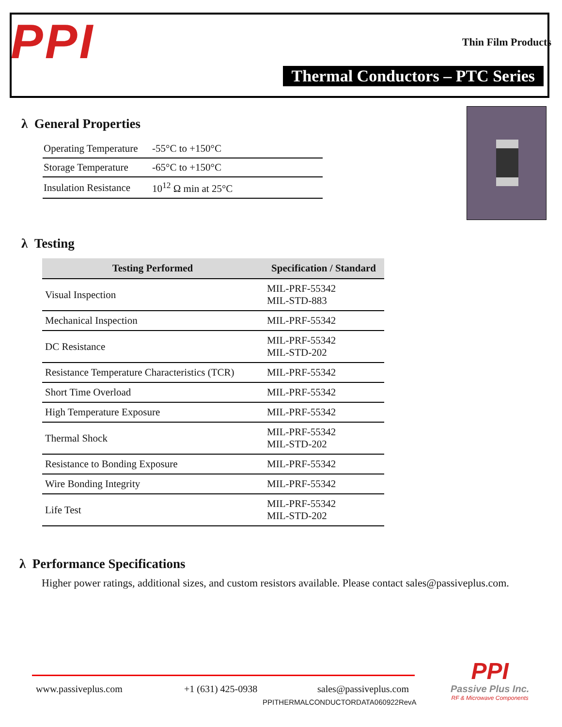PPI Thin Film Products
Thermal Conductors – PTC Series
λ General Properties
| Operating Temperature | -55°C to +150°C |
| Storage Temperature | -65°C to +150°C |
| Insulation Resistance | 10<sup>12</sup> Ω min at 25°C |
λ Testing
| Testing Performed | Specification / Standard |
| --- | --- |
| Visual Inspection | MIL-PRF-55342 MIL-STD-883 |
| Mechanical Inspection | MIL-PRF-55342 |
| DC Resistance | MIL-PRF-55342 MIL-STD-202 |
| Resistance Temperature Characteristics (TCR) | MIL-PRF-55342 |
| Short Time Overload | MIL-PRF-55342 |
| High Temperature Exposure | MIL-PRF-55342 |
| Thermal Shock | MIL-PRF-55342 MIL-STD-202 |
| Resistance to Bonding Exposure | MIL-PRF-55342 |
| Wire Bonding Integrity | MIL-PRF-55342 |
| Life Test | MIL-PRF-55342 MIL-STD-202 |
λ Performance Specifications
Higher power ratings, additional sizes, and custom resistors available. Please contact sales@passiveplus.com.
www.passiveplus.com +1 (631) 425-0938 sales@passiveplus.com
PPITHERMALCONDUCTORDATA060922RevA
PPI
Passive Plus Inc.
RF & Microwave Components